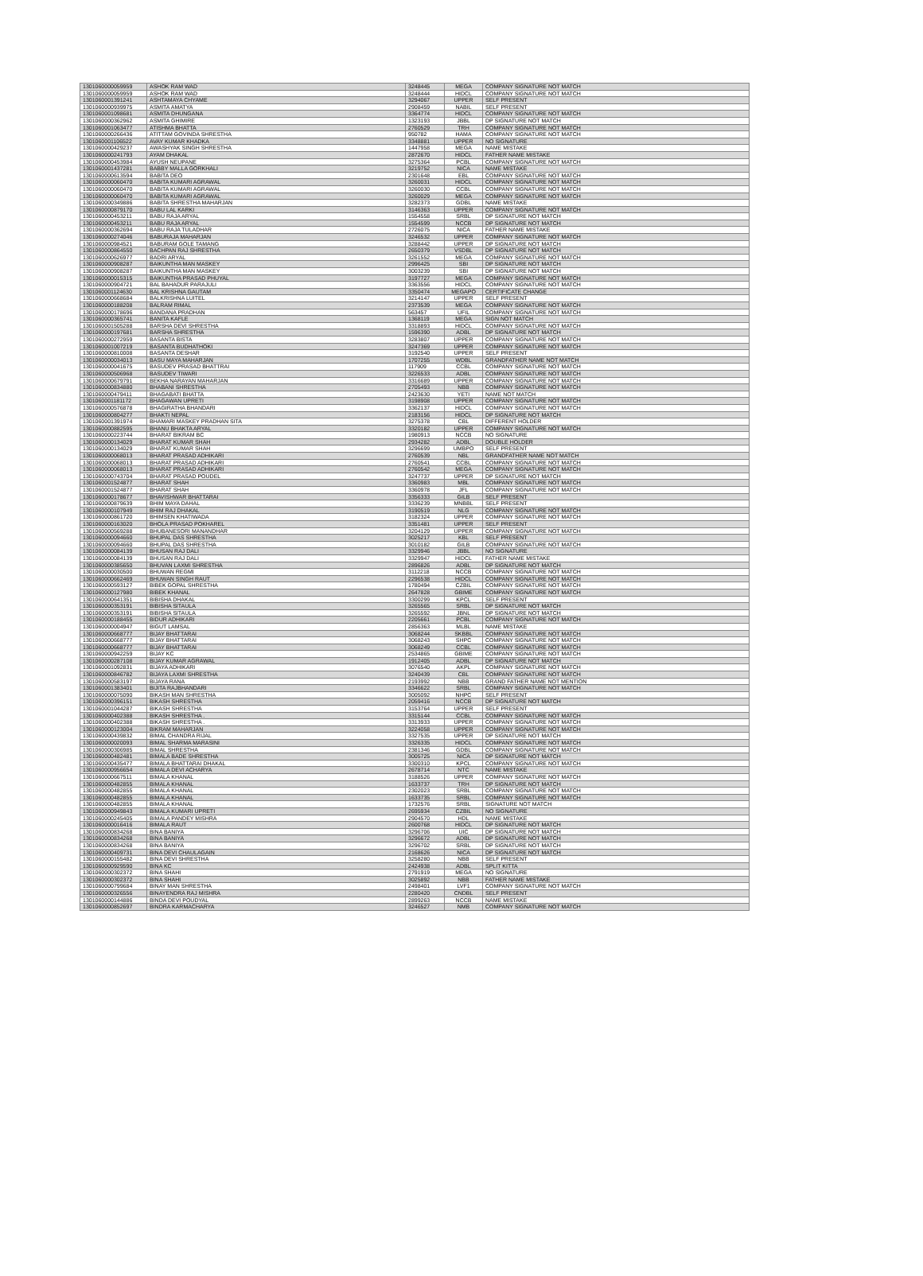| 1301060000059959 | ASHOK RAM WAD | 3248445 | MEGA | COMPANY SIGNATURE NOT MATCH |
| 1301060000059959 | ASHOK RAM WAD | 3248444 | HIDCL | COMPANY SIGNATURE NOT MATCH |
| 1301060001391241 | ASHTAMAYA CHYAME | 3294067 | UPPER | SELF PRESENT |
| 1301060000939975 | ASMITA AMATYA | 2908459 | NABIL | SELF PRESENT |
| 1301060001098681 | ASMITA DHUNGANA | 3364774 | HIDCL | COMPANY SIGNATURE NOT MATCH |
| 1301060000362962 | ASMITA GHIMIRE | 1323193 | JBBL | DP SIGNATURE NOT MATCH |
| 1301060001063477 | ATISHMA BHATTA | 2760529 | TRH | COMPANY SIGNATURE NOT MATCH |
| 1301060000266436 | ATITTAM GOVINDA SHRESTHA | 950782 | HAMA | COMPANY SIGNATURE NOT MATCH |
| 1301060001106522 | AVAY KUMAR KHADKA | 3348881 | UPPER | NO SIGNATURE |
| 1301060000429237 | AWASHYAK SINGH SHRESTHA | 1447958 | MEGA | NAME MISTAKE |
| 1301060000241793 | AYAM DHAKAL | 2872670 | HIDCL | FATHER NAME MISTAKE |
| 1301060000453984 | AYUSH NEUPANE | 3275364 | PCBL | COMPANY SIGNATURE NOT MATCH |
| 1301060001437281 | BABBY MALLA GORKHALI | 3219752 | NICA | NAME MISTAKE |
| 1301060000613594 | BABITA DEO | 2301648 | EBL | COMPANY SIGNATURE NOT MATCH |
| 1301060000060470 | BABITA KUMARI AGRAWAL | 3260031 | HIDCL | COMPANY SIGNATURE NOT MATCH |
| 1301060000060470 | BABITA KUMARI AGRAWAL | 3260030 | CCBL | COMPANY SIGNATURE NOT MATCH |
| 1301060000060470 | BABITA KUMARI AGRAWAL | 3260029 | MEGA | COMPANY SIGNATURE NOT MATCH |
| 1301060000349886 | BABITA SHRESTHA MAHARJAN | 3282373 | GDBL | NAME MISTAKE |
| 1301060000879170 | BABU LAL KARKI | 3146363 | UPPER | COMPANY SIGNATURE NOT MATCH |
| 1301060000453211 | BABU RAJA ARYAL | 1554558 | SRBL | DP SIGNATURE NOT MATCH |
| 1301060000453211 | BABU RAJA ARYAL | 1554599 | NCCB | DP SIGNATURE NOT MATCH |
| 1301060000362694 | BABU RAJA TULADHAR | 2726075 | NICA | FATHER NAME MISTAKE |
| 1301060000274046 | BABURAJA MAHARJAN | 3246532 | UPPER | COMPANY SIGNATURE NOT MATCH |
| 1301060000984521 | BABURAM GOLE TAMANG | 3288442 | UPPER | DP SIGNATURE NOT MATCH |
| 1301060000864550 | BACHPAN RAJ SHRESTHA | 2650379 | VSDBL | DP SIGNATURE NOT MATCH |
| 1301060000626977 | BADRI ARYAL | 3261552 | MEGA | COMPANY SIGNATURE NOT MATCH |
| 1301060000908287 | BAIKUNTHA MAN MASKEY | 2996425 | SBI | DP SIGNATURE NOT MATCH |
| 1301060000908287 | BAIKUNTHA MAN MASKEY | 3003239 | SBI | DP SIGNATURE NOT MATCH |
| 1301060000015315 | BAIKUNTHA PRASAD PHUYAL | 3197727 | MEGA | COMPANY SIGNATURE NOT MATCH |
| 1301060000904721 | BAL BAHADUR PARAJULI | 3363556 | HIDCL | COMPANY SIGNATURE NOT MATCH |
| 1301060001124630 | BAL KRISHNA GAUTAM | 3350474 | MEGAPO | CERTIFICATE CHANGE |
| 1301060000668684 | BALKRISHNA LUITEL | 3214147 | UPPER | SELF PRESENT |
| 1301060000188208 | BALRAM RIMAL | 2373539 | MEGA | COMPANY SIGNATURE NOT MATCH |
| 1301060000178696 | BANDANA PRADHAN | 563457 | UFIL | COMPANY SIGNATURE NOT MATCH |
| 1301060000365741 | BANITA KAFLE | 1368119 | MEGA | SIGN NOT MATCH |
| 1301060001505288 | BARSHA DEVI SHRESTHA | 3318893 | HIDCL | COMPANY SIGNATURE NOT MATCH |
| 1301060000197681 | BARSHA SHRESTHA | 1596390 | ADBL | DP SIGNATURE NOT MATCH |
| 1301060000272959 | BASANTA BISTA | 3283807 | UPPER | COMPANY SIGNATURE NOT MATCH |
| 1301060001007219 | BASANTA BUDHATHOKI | 3247369 | UPPER | COMPANY SIGNATURE NOT MATCH |
| 1301060000810008 | BASANTA DESHAR | 3192540 | UPPER | SELF PRESENT |
| 1301060000034013 | BASU MAYA MAHARJAN | 1707255 | WDBL | GRANDFATHER NAME NOT MATCH |
| 1301060000041675 | BASUDEV PRASAD BHATTRAI | 117909 | CCBL | COMPANY SIGNATURE NOT MATCH |
| 1301060000506968 | BASUDEV TIWARI | 3226533 | ADBL | COMPANY SIGNATURE NOT MATCH |
| 1301060000679791 | BEKHA NARAYAN MAHARJAN | 3316689 | UPPER | COMPANY SIGNATURE NOT MATCH |
| 1301060000834880 | BHABANI SHRESTHA | 2705493 | NBB | COMPANY SIGNATURE NOT MATCH |
| 1301060000479411 | BHAGABATI BHATTA | 2423630 | YETI | NAME NOT MATCH |
| 1301060001181172 | BHAGAWAN UPRETI | 3198908 | UPPER | COMPANY SIGNATURE NOT MATCH |
| 1301060000576878 | BHAGIRATHA BHANDARI | 3362137 | HIDCL | COMPANY SIGNATURE NOT MATCH |
| 1301060000804277 | BHAKTI NEPAL | 2183156 | HIDCL | DP SIGNATURE NOT MATCH |
| 1301060001391974 | BHAMARI MASKEY PRADHAN SITA | 3275378 | CBL | DIFFERENT HOLDER |
| 1301060000882595 | BHANU BHAKTA ARYAL | 3320182 | UPPER | COMPANY SIGNATURE NOT MATCH |
| 1301060000223744 | BHARAT BIKRAM BC | 1980913 | NCCB | NO SIGNATURE |
| 1301060000134029 | BHARAT KUMAR SHAH | 2934282 | ADBL | DOUBLE HOLDER |
| 1301060000134029 | BHARAT KUMAR SHAH | 3296699 | UMBPO | SELF PRESENT |
| 1301060000068013 | BHARAT PRASAD ADHIKARI | 2760539 | NBL | GRANDFATHER NAME NOT MATCH |
| 1301060000068013 | BHARAT PRASAD ADHIKARI | 2760541 | CCBL | COMPANY SIGNATURE NOT MATCH |
| 1301060000068013 | BHARAT PRASAD ADHIKARI | 2760542 | MEGA | COMPANY SIGNATURE NOT MATCH |
| 1301060000743704 | BHARAT PRASAD POUDEL | 3247737 | UPPER | DP SIGNATURE NOT MATCH |
| 1301060001524877 | BHARAT SHAH | 3360983 | MBL | COMPANY SIGNATURE NOT MATCH |
| 1301060001524877 | BHARAT SHAH | 3360978 | JFL | COMPANY SIGNATURE NOT MATCH |
| 1301060000178677 | BHAVISHWAR BHATTARAI | 3356333 | GILB | SELF PRESENT |
| 1301060000879639 | BHIM MAYA DAHAL | 3336239 | MNBBL | SELF PRESENT |
| 1301060000107949 | BHIM RAJ DHAKAL | 3190519 | NLG | COMPANY SIGNATURE NOT MATCH |
| 1301060000861720 | BHIMSEN KHATIWADA | 3182324 | UPPER | COMPANY SIGNATURE NOT MATCH |
| 1301060000163020 | BHOLA PRASAD POKHAREL | 3351481 | UPPER | SELF PRESENT |
| 1301060000569288 | BHUBANESORI MANANDHAR | 3204129 | UPPER | COMPANY SIGNATURE NOT MATCH |
| 1301060000094660 | BHUPAL DAS SHRESTHA | 3025217 | KBL | SELF PRESENT |
| 1301060000094660 | BHUPAL DAS SHRESTHA | 3010182 | GILB | COMPANY SIGNATURE NOT MATCH |
| 1301060000084139 | BHUSAN RAJ DALI | 3329946 | JBBL | NO SIGNATURE |
| 1301060000084139 | BHUSAN RAJ DALI | 3329947 | HIDCL | FATHER NAME MISTAKE |
| 1301060000385650 | BHUVAN LAXMI SHRESTHA | 2896826 | ADBL | DP SIGNATURE NOT MATCH |
| 1301060000030500 | BHUWAN REGMI | 3112218 | NCCB | COMPANY SIGNATURE NOT MATCH |
| 1301060000662469 | BHUWAN SINGH RAUT | 2296538 | HIDCL | COMPANY SIGNATURE NOT MATCH |
| 1301060000593127 | BIBEK GOPAL SHRESTHA | 1780494 | CZBIL | COMPANY SIGNATURE NOT MATCH |
| 1301060000127980 | BIBEK KHANAL | 2647828 | GBIME | COMPANY SIGNATURE NOT MATCH |
| 1301060000641351 | BIBISHA DHAKAL | 3300299 | KPCL | SELF PRESENT |
| 1301060000353191 | BIBISHA SITAULA | 3265565 | SRBL | DP SIGNATURE NOT MATCH |
| 1301060000353191 | BIBISHA SITAULA | 3265592 | JBNL | DP SIGNATURE NOT MATCH |
| 1301060000188455 | BIDUR ADHIKARI | 2205661 | PCBL | COMPANY SIGNATURE NOT MATCH |
| 1301060000004947 | BIGUT LAMSAL | 2856363 | MLBL | NAME MISTAKE |
| 1301060000668777 | BIJAY BHATTARAI | 3068244 | SKBBL | COMPANY SIGNATURE NOT MATCH |
| 1301060000668777 | BIJAY BHATTARAI | 3068243 | SHPC | COMPANY SIGNATURE NOT MATCH |
| 1301060000668777 | BIJAY BHATTARAI | 3068249 | CCBL | COMPANY SIGNATURE NOT MATCH |
| 1301060000942259 | BIJAY KC | 2534865 | GBIME | COMPANY SIGNATURE NOT MATCH |
| 1301060000287108 | BIJAY KUMAR AGRAWAL | 1912405 | ADBL | DP SIGNATURE NOT MATCH |
| 1301060001092831 | BIJAYA ADHIKARI | 3076540 | AKPL | COMPANY SIGNATURE NOT MATCH |
| 1301060000846782 | BIJAYA LAXMI SHRESTHA | 3240439 | CBL | COMPANY SIGNATURE NOT MATCH |
| 1301060000583197 | BIJAYA RANA | 2193992 | NBB | GRAND FATHER NAME NOT MENTION |
| 1301060001383401 | BIJITA RAJBHANDARI | 3346622 | SRBL | COMPANY SIGNATURE NOT MATCH |
| 1301060000075090 | BIKASH MAN SHRESTHA | 3005092 | NHPC | SELF PRESENT |
| 1301060000396151 | BIKASH SHRESTHA | 2059416 | NCCB | DP SIGNATURE NOT MATCH |
| 1301060001044287 | BIKASH SHRESTHA | 3153764 | UPPER | SELF PRESENT |
| 1301060000402388 | BIKASH SHRESTHA . | 3315144 | CCBL | COMPANY SIGNATURE NOT MATCH |
| 1301060000402388 | BIKASH SHRESTHA . | 3313933 | UPPER | COMPANY SIGNATURE NOT MATCH |
| 1301060000123004 | BIKRAM MAHARJAN | 3224058 | UPPER | COMPANY SIGNATURE NOT MATCH |
| 1301060000439832 | BIMAL CHANDRA RIJAL | 3327535 | UPPER | DP SIGNATURE NOT MATCH |
| 1301060000020093 | BIMAL SHARMA MARASINI | 3326335 | HIDCL | COMPANY SIGNATURE NOT MATCH |
| 1301060000306985 | BIMAL SHRESTHA | 2381346 | GDBL | COMPANY SIGNATURE NOT MATCH |
| 1301060000482481 | BIMALA BADE SHRESTHA | 3005725 | NICA | DP SIGNATURE NOT MATCH |
| 1301060000435477 | BIMALA BHATTARAI DHAKAL | 3300310 | KPCL | COMPANY SIGNATURE NOT MATCH |
| 1301060000956654 | BIMALA DEVI ACHARYA | 2678714 | NTC | NAME MISTAKE |
| 1301060000667511 | BIMALA KHANAL | 3188526 | UPPER | COMPANY SIGNATURE NOT MATCH |
| 1301060000482855 | BIMALA KHANAL | 1633737 | TRH | DP SIGNATURE NOT MATCH |
| 1301060000482855 | BIMALA KHANAL | 2302023 | SRBL | COMPANY SIGNATURE NOT MATCH |
| 1301060000482855 | BIMALA KHANAL | 1633735 | SRBL | COMPANY SIGNATURE NOT MATCH |
| 1301060000482855 | BIMALA KHANAL | 1732576 | SRBL | SIGNATURE NOT MATCH |
| 1301060000949843 | BIMALA KUMARI UPRETI | 2695934 | CZBIL | NO SIGNATURE |
| 1301060000245405 | BIMALA PANDEY MISHRA | 2904570 | HDL | NAME MISTAKE |
| 1301060000016416 | BIMALA RAUT | 2600768 | HIDCL | DP SIGNATURE NOT MATCH |
| 1301060000834268 | BINA BANIYA | 3296706 | UIC | DP SIGNATURE NOT MATCH |
| 1301060000834268 | BINA BANIYA | 3296672 | ADBL | DP SIGNATURE NOT MATCH |
| 1301060000834268 | BINA BANIYA | 3296702 | SRBL | DP SIGNATURE NOT MATCH |
| 1301060000409731 | BINA DEVI CHAULAGAIN | 2168626 | NICA | DP SIGNATURE NOT MATCH |
| 1301060000155482 | BINA DEVI SHRESTHA | 3258280 | NBB | SELF PRESENT |
| 1301060000929590 | BINA KC | 2424938 | ADBL | SPLIT KITTA |
| 1301060000302372 | BINA SHAHI | 2791919 | MEGA | NO SIGNATURE |
| 1301060000302372 | BINA SHAHI | 3025892 | NBB | FATHER NAME MISTAKE |
| 1301060000799684 | BINAY MAN SHRESTHA | 2498401 | LVF1 | COMPANY SIGNATURE NOT MATCH |
| 1301060000326556 | BINAYENDRA RAJ MISHRA | 2280420 | CNDBL | SELF PRESENT |
| 1301060000144886 | BINDA DEVI POUDYAL | 2899263 | NCCB | NAME MISTAKE |
| 1301060000852697 | BINDRA KARMACHARYA | 3246527 | NMB | COMPANY SIGNATURE NOT MATCH |